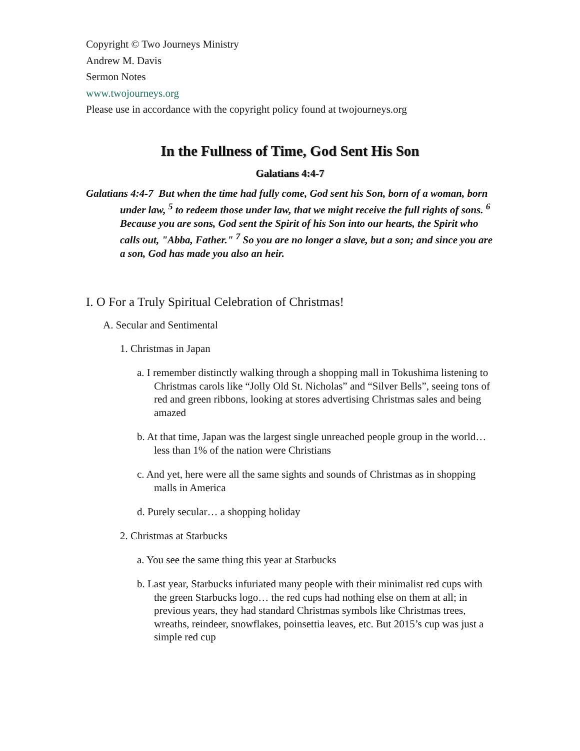Copyright © Two Journeys Ministry
Andrew M. Davis
Sermon Notes
www.twojourneys.org
Please use in accordance with the copyright policy found at twojourneys.org
In the Fullness of Time, God Sent His Son
Galatians 4:4-7
Galatians 4:4-7 But when the time had fully come, God sent his Son, born of a woman, born under law, <sup>5</sup> to redeem those under law, that we might receive the full rights of sons. <sup>6</sup> Because you are sons, God sent the Spirit of his Son into our hearts, the Spirit who calls out, "Abba, Father." <sup>7</sup> So you are no longer a slave, but a son; and since you are a son, God has made you also an heir.
I. O For a Truly Spiritual Celebration of Christmas!
A. Secular and Sentimental
1. Christmas in Japan
a. I remember distinctly walking through a shopping mall in Tokushima listening to Christmas carols like “Jolly Old St. Nicholas” and “Silver Bells”, seeing tons of red and green ribbons, looking at stores advertising Christmas sales and being amazed
b. At that time, Japan was the largest single unreached people group in the world… less than 1% of the nation were Christians
c. And yet, here were all the same sights and sounds of Christmas as in shopping malls in America
d. Purely secular… a shopping holiday
2. Christmas at Starbucks
a. You see the same thing this year at Starbucks
b. Last year, Starbucks infuriated many people with their minimalist red cups with the green Starbucks logo… the red cups had nothing else on them at all; in previous years, they had standard Christmas symbols like Christmas trees, wreaths, reindeer, snowflakes, poinsettia leaves, etc. But 2015’s cup was just a simple red cup